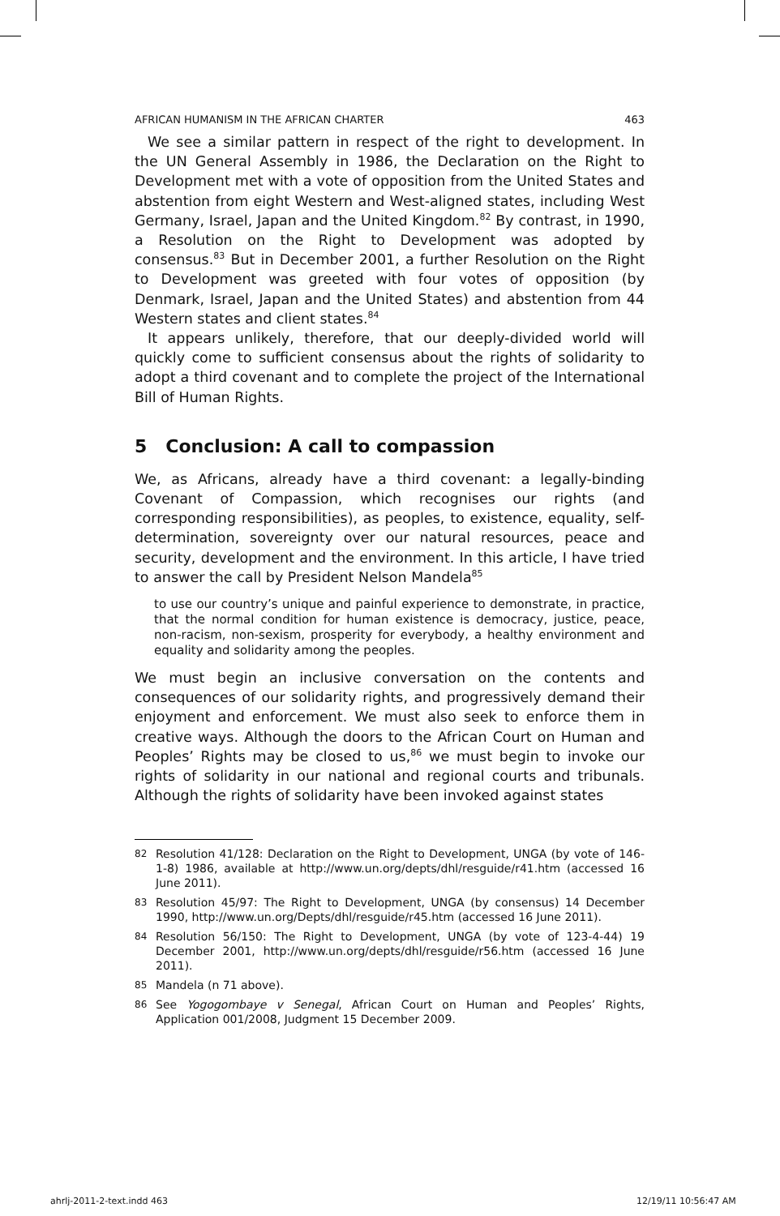AFRICAN HUMANISM IN THE AFRICAN CHARTER 463
We see a similar pattern in respect of the right to development. In the UN General Assembly in 1986, the Declaration on the Right to Development met with a vote of opposition from the United States and abstention from eight Western and West-aligned states, including West Germany, Israel, Japan and the United Kingdom.<sup>82</sup> By contrast, in 1990, a Resolution on the Right to Development was adopted by consensus.<sup>83</sup> But in December 2001, a further Resolution on the Right to Development was greeted with four votes of opposition (by Denmark, Israel, Japan and the United States) and abstention from 44 Western states and client states.<sup>84</sup>
It appears unlikely, therefore, that our deeply-divided world will quickly come to sufficient consensus about the rights of solidarity to adopt a third covenant and to complete the project of the International Bill of Human Rights.
5 Conclusion: A call to compassion
We, as Africans, already have a third covenant: a legally-binding Covenant of Compassion, which recognises our rights (and corresponding responsibilities), as peoples, to existence, equality, self-determination, sovereignty over our natural resources, peace and security, development and the environment. In this article, I have tried to answer the call by President Nelson Mandela<sup>85</sup>
to use our country’s unique and painful experience to demonstrate, in practice, that the normal condition for human existence is democracy, justice, peace, non-racism, non-sexism, prosperity for everybody, a healthy environment and equality and solidarity among the peoples.
We must begin an inclusive conversation on the contents and consequences of our solidarity rights, and progressively demand their enjoyment and enforcement. We must also seek to enforce them in creative ways. Although the doors to the African Court on Human and Peoples’ Rights may be closed to us,<sup>86</sup> we must begin to invoke our rights of solidarity in our national and regional courts and tribunals. Although the rights of solidarity have been invoked against states
82 Resolution 41/128: Declaration on the Right to Development, UNGA (by vote of 146-1-8) 1986, available at http://www.un.org/depts/dhl/resguide/r41.htm (accessed 16 June 2011).
83 Resolution 45/97: The Right to Development, UNGA (by consensus) 14 December 1990, http://www.un.org/Depts/dhl/resguide/r45.htm (accessed 16 June 2011).
84 Resolution 56/150: The Right to Development, UNGA (by vote of 123-4-44) 19 December 2001, http://www.un.org/depts/dhl/resguide/r56.htm (accessed 16 June 2011).
85 Mandela (n 71 above).
86 See Yogogombaye v Senegal, African Court on Human and Peoples’ Rights, Application 001/2008, Judgment 15 December 2009.
ahrlj-2011-2-text.indd 463 12/19/11 10:56:47 AM